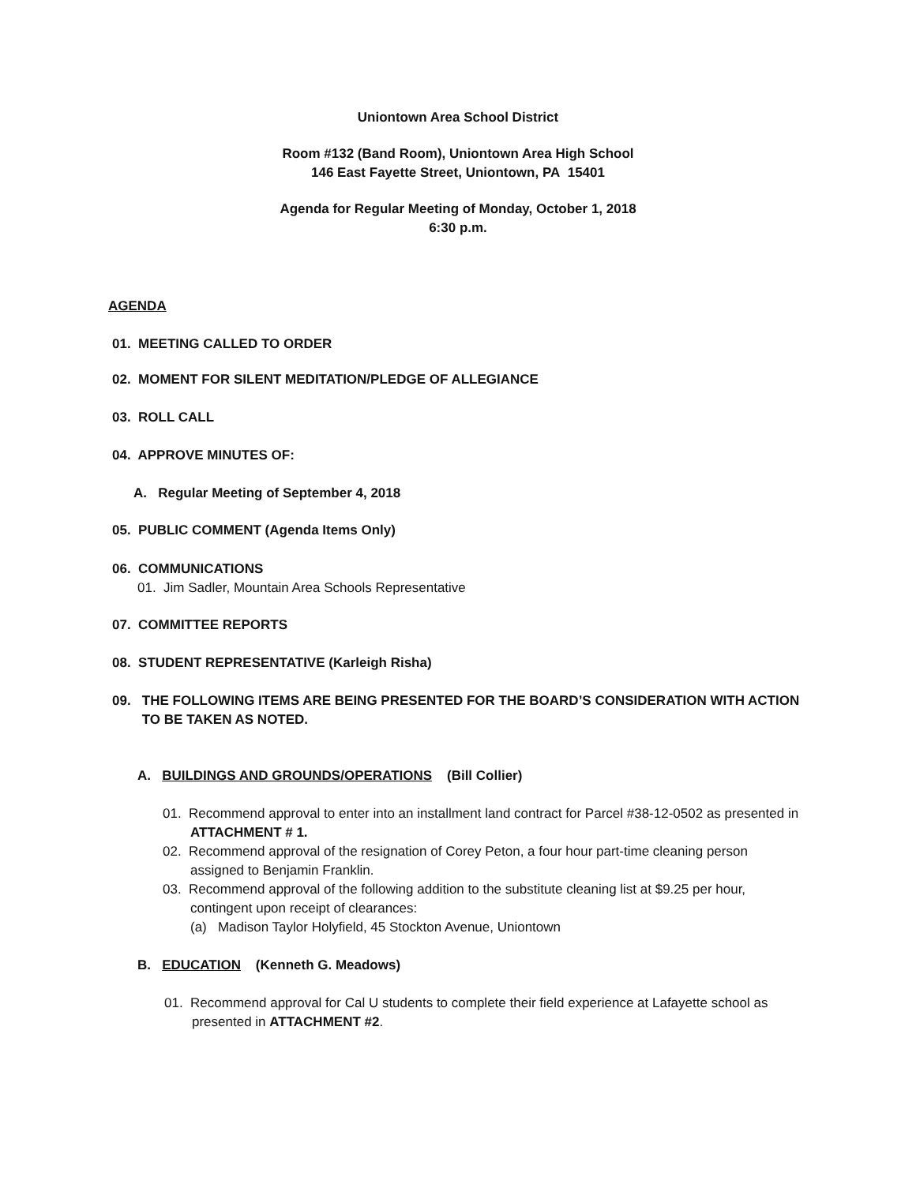Uniontown Area School District
Room #132 (Band Room), Uniontown Area High School
146 East Fayette Street, Uniontown, PA 15401
Agenda for Regular Meeting of Monday, October 1, 2018
6:30 p.m.
AGENDA
01. MEETING CALLED TO ORDER
02. MOMENT FOR SILENT MEDITATION/PLEDGE OF ALLEGIANCE
03. ROLL CALL
04. APPROVE MINUTES OF:
A. Regular Meeting of September 4, 2018
05. PUBLIC COMMENT (Agenda Items Only)
06. COMMUNICATIONS
01. Jim Sadler, Mountain Area Schools Representative
07. COMMITTEE REPORTS
08. STUDENT REPRESENTATIVE (Karleigh Risha)
09. THE FOLLOWING ITEMS ARE BEING PRESENTED FOR THE BOARD’S CONSIDERATION WITH ACTION
TO BE TAKEN AS NOTED.
A. BUILDINGS AND GROUNDS/OPERATIONS (Bill Collier)
01. Recommend approval to enter into an installment land contract for Parcel #38-12-0502 as presented in
ATTACHMENT # 1.
02. Recommend approval of the resignation of Corey Peton, a four hour part-time cleaning person
assigned to Benjamin Franklin.
03. Recommend approval of the following addition to the substitute cleaning list at $9.25 per hour,
contingent upon receipt of clearances:
(a) Madison Taylor Holyfield, 45 Stockton Avenue, Uniontown
B. EDUCATION (Kenneth G. Meadows)
01. Recommend approval for Cal U students to complete their field experience at Lafayette school as
presented in ATTACHMENT #2.